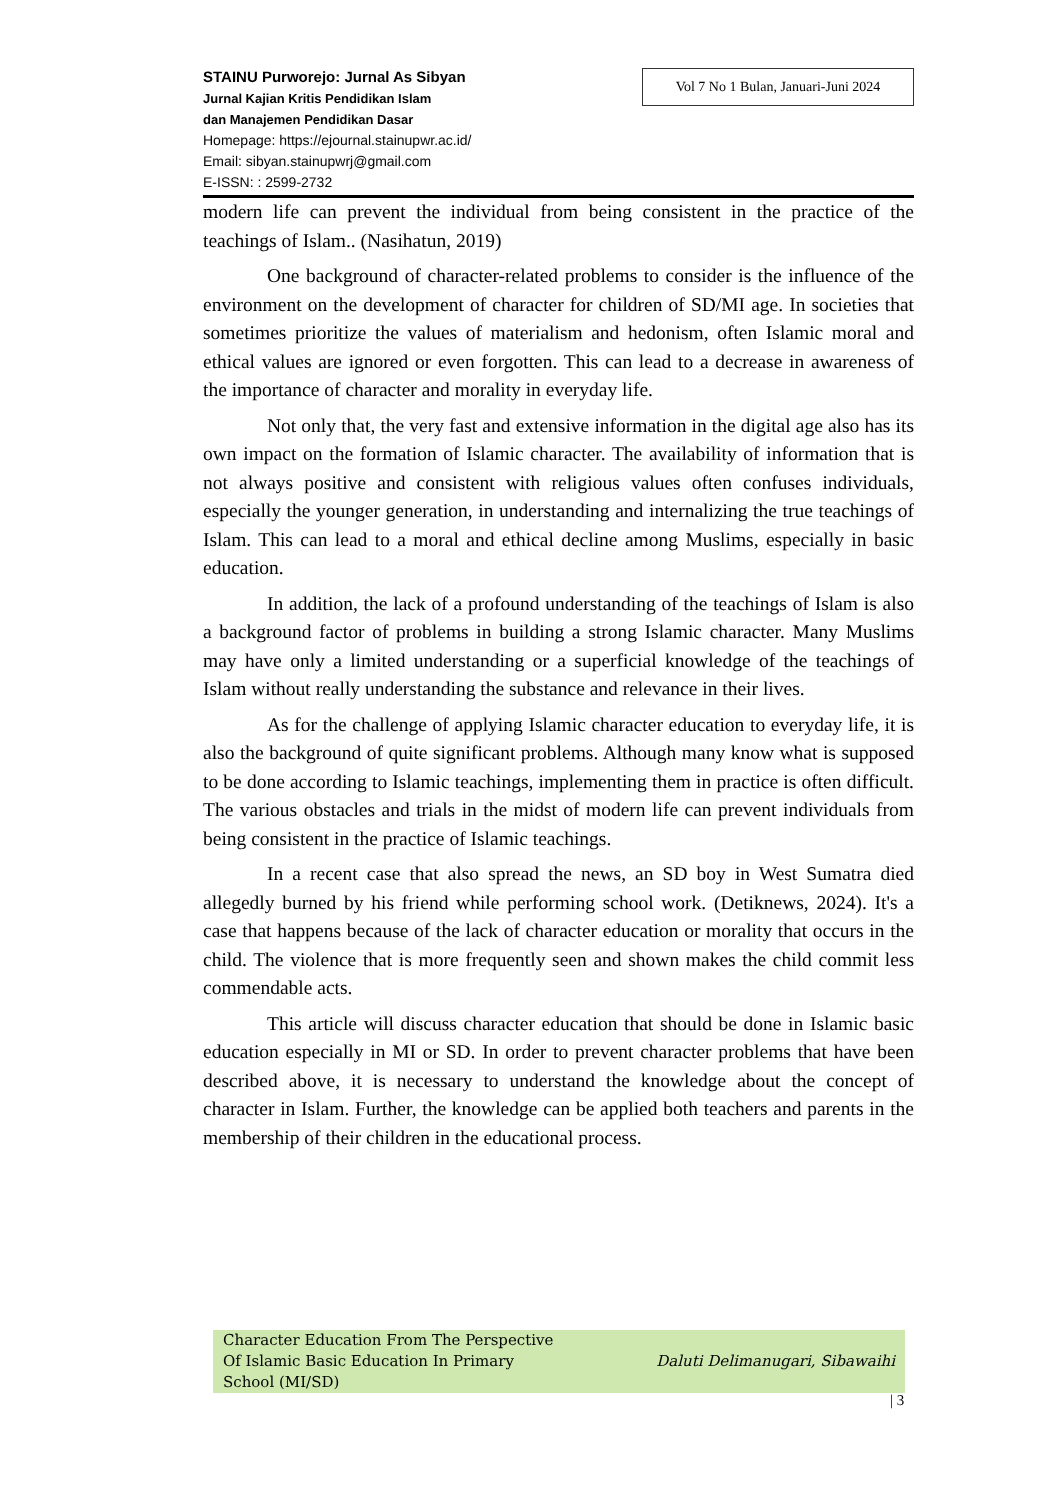STAINU Purworejo: Jurnal As Sibyan
Jurnal Kajian Kritis Pendidikan Islam
dan Manajemen Pendidikan Dasar
Homepage: https://ejournal.stainupwr.ac.id/
Email: sibyan.stainupwrj@gmail.com
E-ISSN: : 2599-2732
Vol 7 No 1 Bulan, Januari-Juni 2024
modern life can prevent the individual from being consistent in the practice of the teachings of Islam.. (Nasihatun, 2019)
One background of character-related problems to consider is the influence of the environment on the development of character for children of SD/MI age. In societies that sometimes prioritize the values of materialism and hedonism, often Islamic moral and ethical values are ignored or even forgotten. This can lead to a decrease in awareness of the importance of character and morality in everyday life.
Not only that, the very fast and extensive information in the digital age also has its own impact on the formation of Islamic character. The availability of information that is not always positive and consistent with religious values often confuses individuals, especially the younger generation, in understanding and internalizing the true teachings of Islam. This can lead to a moral and ethical decline among Muslims, especially in basic education.
In addition, the lack of a profound understanding of the teachings of Islam is also a background factor of problems in building a strong Islamic character. Many Muslims may have only a limited understanding or a superficial knowledge of the teachings of Islam without really understanding the substance and relevance in their lives.
As for the challenge of applying Islamic character education to everyday life, it is also the background of quite significant problems. Although many know what is supposed to be done according to Islamic teachings, implementing them in practice is often difficult. The various obstacles and trials in the midst of modern life can prevent individuals from being consistent in the practice of Islamic teachings.
In a recent case that also spread the news, an SD boy in West Sumatra died allegedly burned by his friend while performing school work. (Detiknews, 2024). It's a case that happens because of the lack of character education or morality that occurs in the child. The violence that is more frequently seen and shown makes the child commit less commendable acts.
This article will discuss character education that should be done in Islamic basic education especially in MI or SD. In order to prevent character problems that have been described above, it is necessary to understand the knowledge about the concept of character in Islam. Further, the knowledge can be applied both teachers and parents in the membership of their children in the educational process.
Character Education From The Perspective
Of Islamic Basic Education In Primary
School (MI/SD)
Daluti Delimanugari, Sibawaihi
| 3